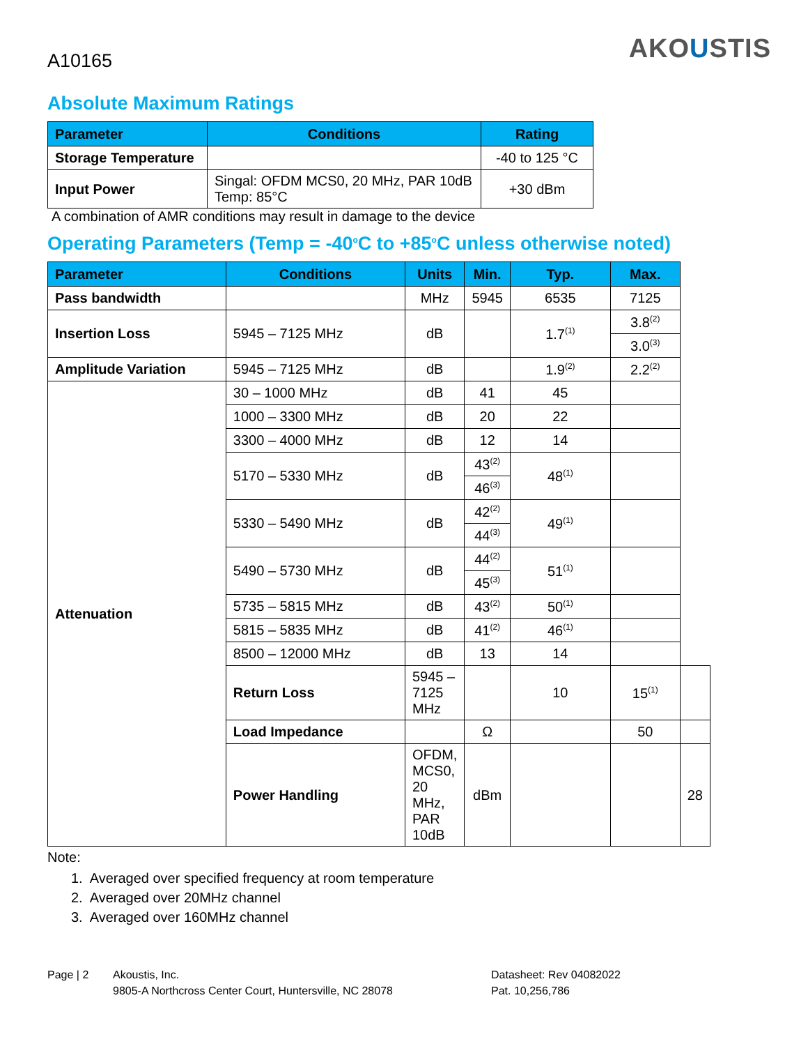A10165
AKOUSTIS
Absolute Maximum Ratings
| Parameter | Conditions | Rating |
| --- | --- | --- |
| Storage Temperature | | -40 to 125 °C |
| Input Power | Singal: OFDM MCS0, 20 MHz, PAR 10dB Temp: 85°C | +30 dBm |
A combination of AMR conditions may result in damage to the device
Operating Parameters (Temp = -40<sup>o</sup>C to +85<sup>o</sup>C unless otherwise noted)
| Parameter | Conditions | Units | Min. | Typ. | Max. | |
| --- | --- | --- | --- | --- | --- | --- |
| Pass bandwidth | | MHz | 5945 | 6535 | 7125 | |
| Insertion Loss | 5945 – 7125 MHz | dB | | 1.7<sup>(1)</sup> | 3.8<sup>(2)</sup> | |
| | | | | | 3.0<sup>(3)</sup> | |
| Amplitude Variation | 5945 – 7125 MHz | dB | | 1.9<sup>(2)</sup> | 2.2<sup>(2)</sup> | |
| Attenuation | 30 – 1000 MHz | dB | 41 | 45 | | |
| | 1000 – 3300 MHz | dB | 20 | 22 | | |
| | 3300 – 4000 MHz | dB | 12 | 14 | | |
| | 5170 – 5330 MHz | dB | 43<sup>(2)</sup> | 48<sup>(1)</sup> | | |
| | | | 46<sup>(3)</sup> | | | |
| | 5330 – 5490 MHz | dB | 42<sup>(2)</sup> | 49<sup>(1)</sup> | | |
| | | | 44<sup>(3)</sup> | | | |
| | 5490 – 5730 MHz | dB | 44<sup>(2)</sup> | 51<sup>(1)</sup> | | |
| | | | 45<sup>(3)</sup> | | | |
| | 5735 – 5815 MHz | dB | 43<sup>(2)</sup> | 50<sup>(1)</sup> | | |
| | 5815 – 5835 MHz | dB | 41<sup>(2)</sup> | 46<sup>(1)</sup> | | |
| | 8500 – 12000 MHz | dB | 13 | 14 | | |
| | Return Loss | 5945 – 7125 MHz | | 10 | 15<sup>(1)</sup> | |
| | Load Impedance | | Ω | | 50 | |
| | Power Handling | OFDM, MCS0, 20 MHz, PAR 10dB | dBm | | | 28 |
Note:
1. Averaged over specified frequency at room temperature
2. Averaged over 20MHz channel
3. Averaged over 160MHz channel
Page | 2 Akoustis, Inc.
9805-A Northcross Center Court, Huntersville, NC 28078
Datasheet: Rev 04082022
Pat. 10,256,786